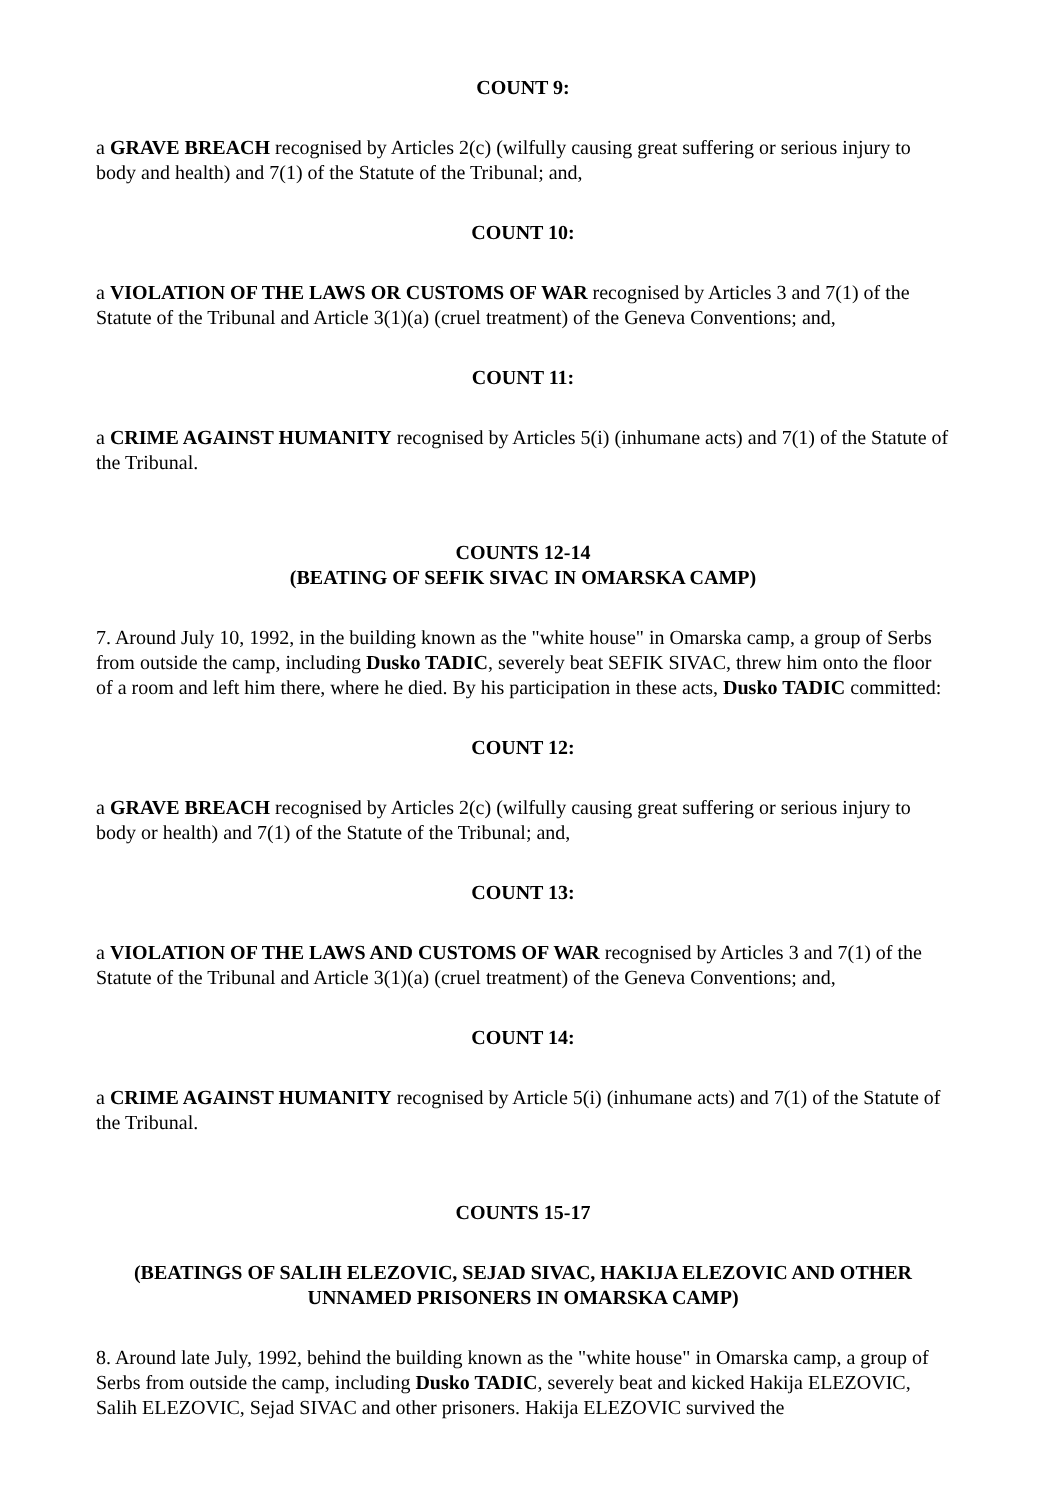COUNT 9:
a GRAVE BREACH recognised by Articles 2(c) (wilfully causing great suffering or serious injury to body and health) and 7(1) of the Statute of the Tribunal; and,
COUNT 10:
a VIOLATION OF THE LAWS OR CUSTOMS OF WAR recognised by Articles 3 and 7(1) of the Statute of the Tribunal and Article 3(1)(a) (cruel treatment) of the Geneva Conventions; and,
COUNT 11:
a CRIME AGAINST HUMANITY recognised by Articles 5(i) (inhumane acts) and 7(1) of the Statute of the Tribunal.
COUNTS 12-14
(BEATING OF SEFIK SIVAC IN OMARSKA CAMP)
7. Around July 10, 1992, in the building known as the "white house" in Omarska camp, a group of Serbs from outside the camp, including Dusko TADIC, severely beat SEFIK SIVAC, threw him onto the floor of a room and left him there, where he died. By his participation in these acts, Dusko TADIC committed:
COUNT 12:
a GRAVE BREACH recognised by Articles 2(c) (wilfully causing great suffering or serious injury to body or health) and 7(1) of the Statute of the Tribunal; and,
COUNT 13:
a VIOLATION OF THE LAWS AND CUSTOMS OF WAR recognised by Articles 3 and 7(1) of the Statute of the Tribunal and Article 3(1)(a) (cruel treatment) of the Geneva Conventions; and,
COUNT 14:
a CRIME AGAINST HUMANITY recognised by Article 5(i) (inhumane acts) and 7(1) of the Statute of the Tribunal.
COUNTS 15-17
(BEATINGS OF SALIH ELEZOVIC, SEJAD SIVAC, HAKIJA ELEZOVIC AND OTHER UNNAMED PRISONERS IN OMARSKA CAMP)
8. Around late July, 1992, behind the building known as the "white house" in Omarska camp, a group of Serbs from outside the camp, including Dusko TADIC, severely beat and kicked Hakija ELEZOVIC, Salih ELEZOVIC, Sejad SIVAC and other prisoners. Hakija ELEZOVIC survived the